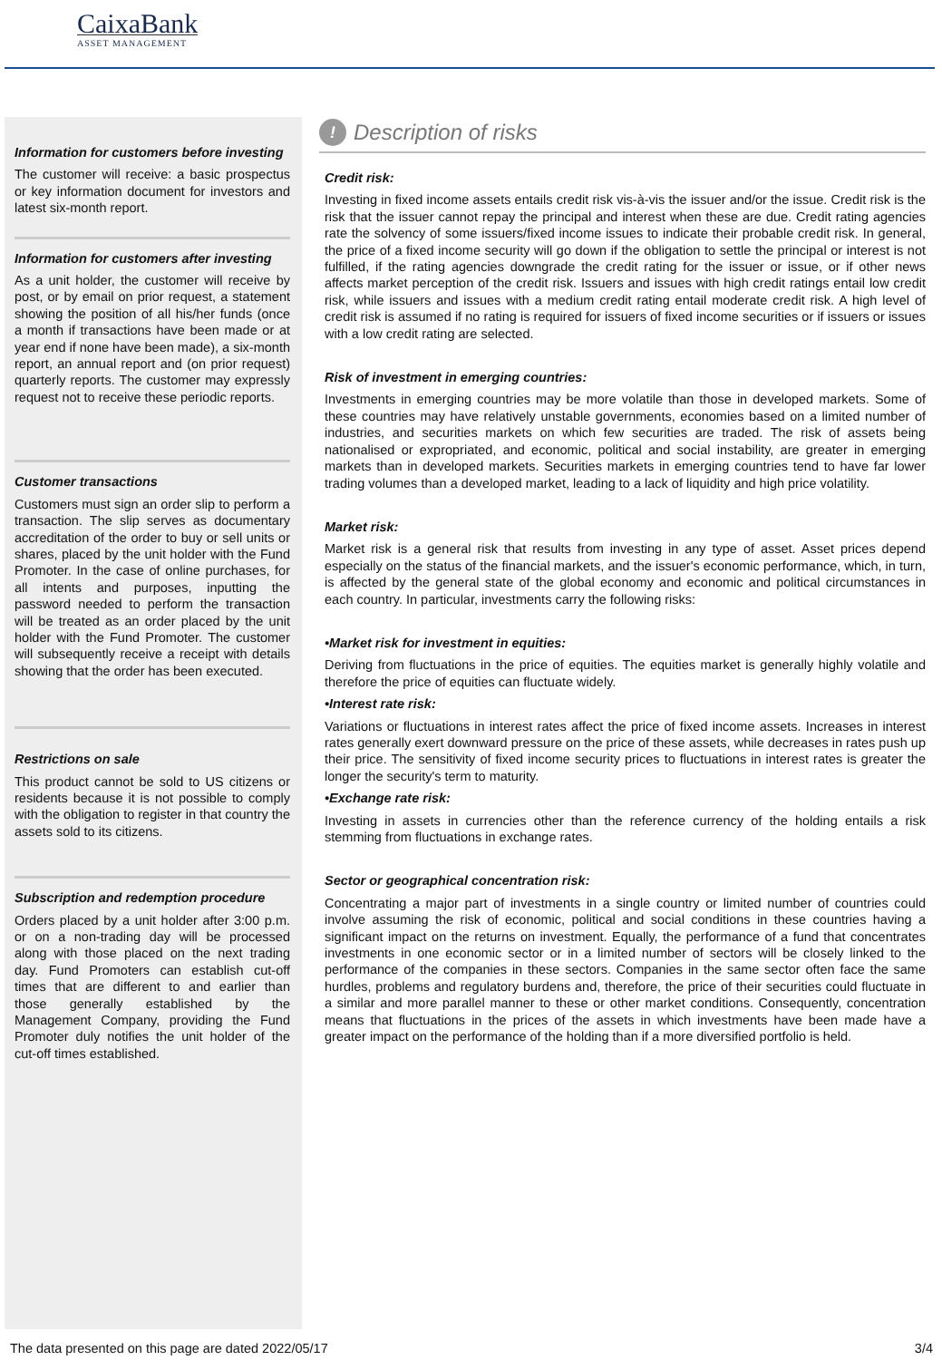CaixaBank
ASSET MANAGEMENT
Information for customers before investing
The customer will receive: a basic prospectus or key information document for investors and latest six-month report.
Information for customers after investing
As a unit holder, the customer will receive by post, or by email on prior request, a statement showing the position of all his/her funds (once a month if transactions have been made or at year end if none have been made), a six-month report, an annual report and (on prior request) quarterly reports. The customer may expressly request not to receive these periodic reports.
Customer transactions
Customers must sign an order slip to perform a transaction. The slip serves as documentary accreditation of the order to buy or sell units or shares, placed by the unit holder with the Fund Promoter. In the case of online purchases, for all intents and purposes, inputting the password needed to perform the transaction will be treated as an order placed by the unit holder with the Fund Promoter. The customer will subsequently receive a receipt with details showing that the order has been executed.
Restrictions on sale
This product cannot be sold to US citizens or residents because it is not possible to comply with the obligation to register in that country the assets sold to its citizens.
Subscription and redemption procedure
Orders placed by a unit holder after 3:00 p.m. or on a non-trading day will be processed along with those placed on the next trading day. Fund Promoters can establish cut-off times that are different to and earlier than those generally established by the Management Company, providing the Fund Promoter duly notifies the unit holder of the cut-off times established.
! Description of risks
Credit risk:
Investing in fixed income assets entails credit risk vis-à-vis the issuer and/or the issue. Credit risk is the risk that the issuer cannot repay the principal and interest when these are due. Credit rating agencies rate the solvency of some issuers/fixed income issues to indicate their probable credit risk. In general, the price of a fixed income security will go down if the obligation to settle the principal or interest is not fulfilled, if the rating agencies downgrade the credit rating for the issuer or issue, or if other news affects market perception of the credit risk. Issuers and issues with high credit ratings entail low credit risk, while issuers and issues with a medium credit rating entail moderate credit risk. A high level of credit risk is assumed if no rating is required for issuers of fixed income securities or if issuers or issues with a low credit rating are selected.
Risk of investment in emerging countries:
Investments in emerging countries may be more volatile than those in developed markets. Some of these countries may have relatively unstable governments, economies based on a limited number of industries, and securities markets on which few securities are traded. The risk of assets being nationalised or expropriated, and economic, political and social instability, are greater in emerging markets than in developed markets. Securities markets in emerging countries tend to have far lower trading volumes than a developed market, leading to a lack of liquidity and high price volatility.
Market risk:
Market risk is a general risk that results from investing in any type of asset. Asset prices depend especially on the status of the financial markets, and the issuer's economic performance, which, in turn, is affected by the general state of the global economy and economic and political circumstances in each country. In particular, investments carry the following risks:
•Market risk for investment in equities:
Deriving from fluctuations in the price of equities. The equities market is generally highly volatile and therefore the price of equities can fluctuate widely.
•Interest rate risk:
Variations or fluctuations in interest rates affect the price of fixed income assets. Increases in interest rates generally exert downward pressure on the price of these assets, while decreases in rates push up their price. The sensitivity of fixed income security prices to fluctuations in interest rates is greater the longer the security's term to maturity.
•Exchange rate risk:
Investing in assets in currencies other than the reference currency of the holding entails a risk stemming from fluctuations in exchange rates.
Sector or geographical concentration risk:
Concentrating a major part of investments in a single country or limited number of countries could involve assuming the risk of economic, political and social conditions in these countries having a significant impact on the returns on investment. Equally, the performance of a fund that concentrates investments in one economic sector or in a limited number of sectors will be closely linked to the performance of the companies in these sectors. Companies in the same sector often face the same hurdles, problems and regulatory burdens and, therefore, the price of their securities could fluctuate in a similar and more parallel manner to these or other market conditions. Consequently, concentration means that fluctuations in the prices of the assets in which investments have been made have a greater impact on the performance of the holding than if a more diversified portfolio is held.
The data presented on this page are dated 2022/05/17 3/4